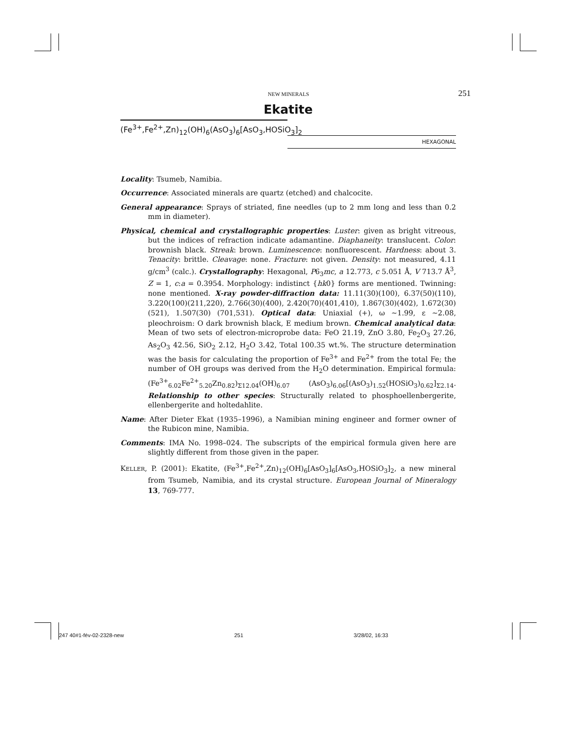NEW MINERALS 251
Ekatite
(Fe<sup>3+</sup>,Fe<sup>2+</sup>,Zn)<sub>12</sub>(OH)<sub>6</sub>(AsO<sub>3</sub>)<sub>6</sub>[AsO<sub>3</sub>,HOSiO<sub>3</sub>]<sub>2</sub>
HEXAGONAL
Locality: Tsumeb, Namibia.
Occurrence: Associated minerals are quartz (etched) and chalcocite.
General appearance: Sprays of striated, fine needles (up to 2 mm long and less than 0.2 mm in diameter).
Physical, chemical and crystallographic properties: Luster: given as bright vitreous, but the indices of refraction indicate adamantine. Diaphaneity: translucent. Color: brownish black. Streak: brown. Luminescence: nonfluorescent. Hardness: about 3. Tenacity: brittle. Cleavage: none. Fracture: not given. Density: not measured, 4.11 g/cm<sup>3</sup> (calc.). Crystallography: Hexagonal, P6<sub>3</sub>mc, a 12.773, c 5.051 Å, V 713.7 Å<sup>3</sup>, Z = 1, c:a = 0.3954. Morphology: indistinct {hk0} forms are mentioned. Twinning: none mentioned. X-ray powder-diffraction data: 11.11(30)(100), 6.37(50)(110), 3.220(100)(211,220), 2.766(30)(400), 2.420(70)(401,410), 1.867(30)(402), 1.672(30)(521), 1.507(30) (701,531). Optical data: Uniaxial (+), ω ~1.99, ε ~2.08, pleochroism: O dark brownish black, E medium brown. Chemical analytical data: Mean of two sets of electron-microprobe data: FeO 21.19, ZnO 3.80, Fe<sub>2</sub>O<sub>3</sub> 27.26, As<sub>2</sub>O<sub>3</sub> 42.56, SiO<sub>2</sub> 2.12, H<sub>2</sub>O 3.42, Total 100.35 wt.%. The structure determination was the basis for calculating the proportion of Fe<sup>3+</sup> and Fe<sup>2+</sup> from the total Fe; the number of OH groups was derived from the H<sub>2</sub>O determination. Empirical formula: (Fe<sup>3+</sup><sub>6.02</sub>Fe<sup>2+</sup><sub>5.20</sub>Zn<sub>0.82</sub>)<sub>Σ12.04</sub>(OH)<sub>6.07</sub> (AsO<sub>3</sub>)<sub>6.06</sub>[(AsO<sub>3</sub>)<sub>1.52</sub>(HOSiO<sub>3</sub>)<sub>0.62</sub>]<sub>Σ2.14</sub>. Relationship to other species: Structurally related to phosphoellenbergerite, ellenbergerite and holtedahlite.
Name: After Dieter Ekat (1935–1996), a Namibian mining engineer and former owner of the Rubicon mine, Namibia.
Comments: IMA No. 1998–024. The subscripts of the empirical formula given here are slightly different from those given in the paper.
KELLER, P. (2001): Ekatite, (Fe<sup>3+</sup>,Fe<sup>2+</sup>,Zn)<sub>12</sub>(OH)<sub>6</sub>[AsO<sub>3</sub>]<sub>6</sub>[AsO<sub>3</sub>,HOSiO<sub>3</sub>]<sub>2</sub>, a new mineral from Tsumeb, Namibia, and its crystal structure. European Journal of Mineralogy 13, 769-777.
247 40#1-fév-02-2328-new 251 3/28/02, 16:33